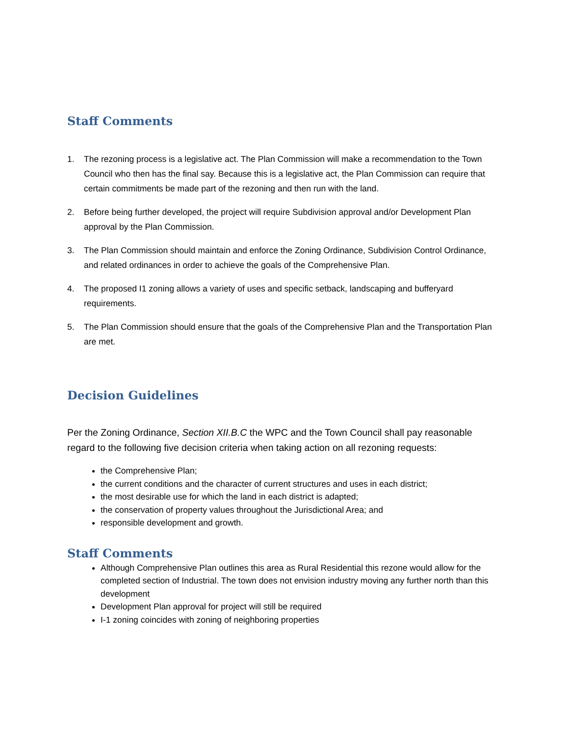Staff Comments
1. The rezoning process is a legislative act. The Plan Commission will make a recommendation to the Town Council who then has the final say. Because this is a legislative act, the Plan Commission can require that certain commitments be made part of the rezoning and then run with the land.
2. Before being further developed, the project will require Subdivision approval and/or Development Plan approval by the Plan Commission.
3. The Plan Commission should maintain and enforce the Zoning Ordinance, Subdivision Control Ordinance, and related ordinances in order to achieve the goals of the Comprehensive Plan.
4. The proposed I1 zoning allows a variety of uses and specific setback, landscaping and bufferyard requirements.
5. The Plan Commission should ensure that the goals of the Comprehensive Plan and the Transportation Plan are met.
Decision Guidelines
Per the Zoning Ordinance, Section XII.B.C the WPC and the Town Council shall pay reasonable regard to the following five decision criteria when taking action on all rezoning requests:
the Comprehensive Plan;
the current conditions and the character of current structures and uses in each district;
the most desirable use for which the land in each district is adapted;
the conservation of property values throughout the Jurisdictional Area; and
responsible development and growth.
Staff Comments
Although Comprehensive Plan outlines this area as Rural Residential this rezone would allow for the completed section of Industrial. The town does not envision industry moving any further north than this development
Development Plan approval for project will still be required
I-1 zoning coincides with zoning of neighboring properties